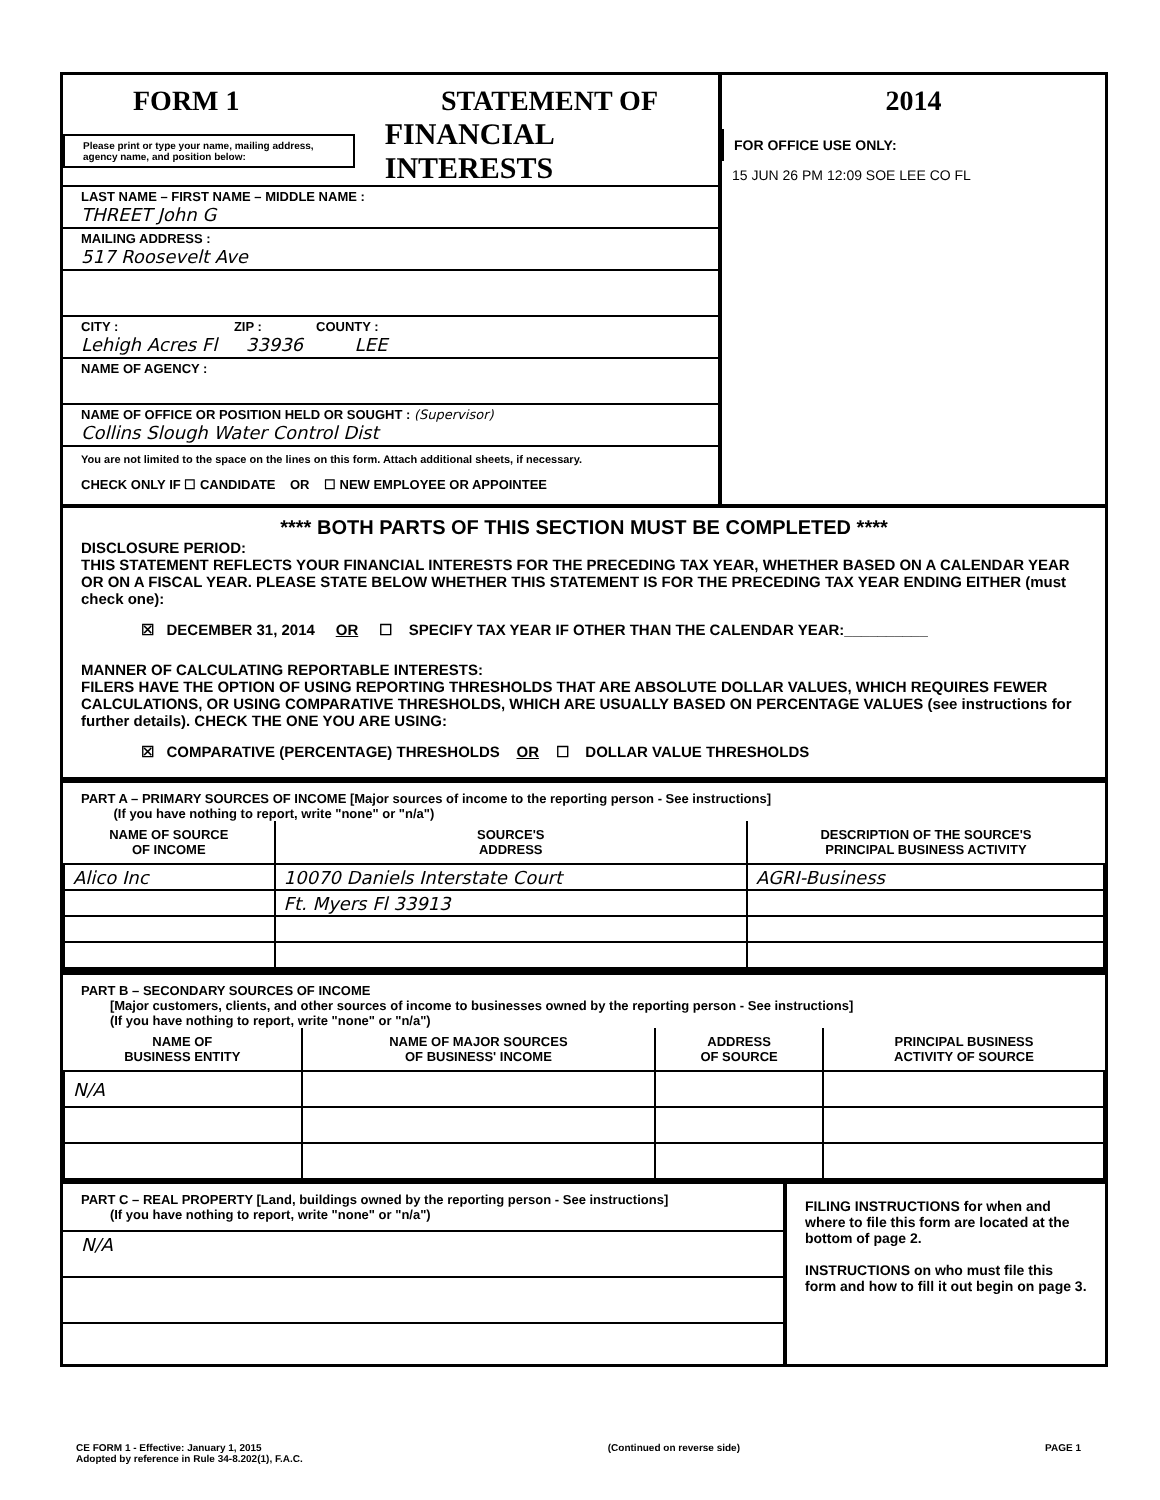FORM 1 STATEMENT OF
Please print or type your name, mailing address, agency name, and position below:
FINANCIAL INTERESTS
LAST NAME – FIRST NAME – MIDDLE NAME :
THREET John G
MAILING ADDRESS :
517 Roosevelt Ave
CITY : ZIP : COUNTY :
Lehigh Acres Fl 33936 LEE
NAME OF AGENCY :
NAME OF OFFICE OR POSITION HELD OR SOUGHT : (Supervisor)
Collins Slough Water Control Dist
You are not limited to the space on the lines on this form. Attach additional sheets, if necessary.
CHECK ONLY IF ☐ CANDIDATE OR ☐ NEW EMPLOYEE OR APPOINTEE
2014
FOR OFFICE USE ONLY:
15 JUN 26 PM 12:09 SOE LEE CO FL
**** BOTH PARTS OF THIS SECTION MUST BE COMPLETED ****
DISCLOSURE PERIOD:
THIS STATEMENT REFLECTS YOUR FINANCIAL INTERESTS FOR THE PRECEDING TAX YEAR, WHETHER BASED ON A CALENDAR YEAR OR ON A FISCAL YEAR. PLEASE STATE BELOW WHETHER THIS STATEMENT IS FOR THE PRECEDING TAX YEAR ENDING EITHER (must check one):
☒ DECEMBER 31, 2014 OR ☐ SPECIFY TAX YEAR IF OTHER THAN THE CALENDAR YEAR:__________
MANNER OF CALCULATING REPORTABLE INTERESTS:
FILERS HAVE THE OPTION OF USING REPORTING THRESHOLDS THAT ARE ABSOLUTE DOLLAR VALUES, WHICH REQUIRES FEWER CALCULATIONS, OR USING COMPARATIVE THRESHOLDS, WHICH ARE USUALLY BASED ON PERCENTAGE VALUES (see instructions for further details). CHECK THE ONE YOU ARE USING:
☒ COMPARATIVE (PERCENTAGE) THRESHOLDS OR ☐ DOLLAR VALUE THRESHOLDS
PART A – PRIMARY SOURCES OF INCOME [Major sources of income to the reporting person - See instructions]
(If you have nothing to report, write "none" or "n/a")
| NAME OF SOURCE OF INCOME | SOURCE'S ADDRESS | DESCRIPTION OF THE SOURCE'S PRINCIPAL BUSINESS ACTIVITY |
| --- | --- | --- |
| Alico Inc | 10070 Daniels Interstate Court | AGRI-Business |
| | Ft. Myers Fl 33913 | |
PART B – SECONDARY SOURCES OF INCOME
[Major customers, clients, and other sources of income to businesses owned by the reporting person - See instructions]
(If you have nothing to report, write "none" or "n/a")
| NAME OF BUSINESS ENTITY | NAME OF MAJOR SOURCES OF BUSINESS' INCOME | ADDRESS OF SOURCE | PRINCIPAL BUSINESS ACTIVITY OF SOURCE |
| --- | --- | --- | --- |
| N/A | | | |
PART C – REAL PROPERTY [Land, buildings owned by the reporting person - See instructions]
(If you have nothing to report, write "none" or "n/a")
N/A
FILING INSTRUCTIONS for when and where to file this form are located at the bottom of page 2.
INSTRUCTIONS on who must file this form and how to fill it out begin on page 3.
CE FORM 1 - Effective: January 1, 2015
Adopted by reference in Rule 34-8.202(1), F.A.C. (Continued on reverse side) PAGE 1